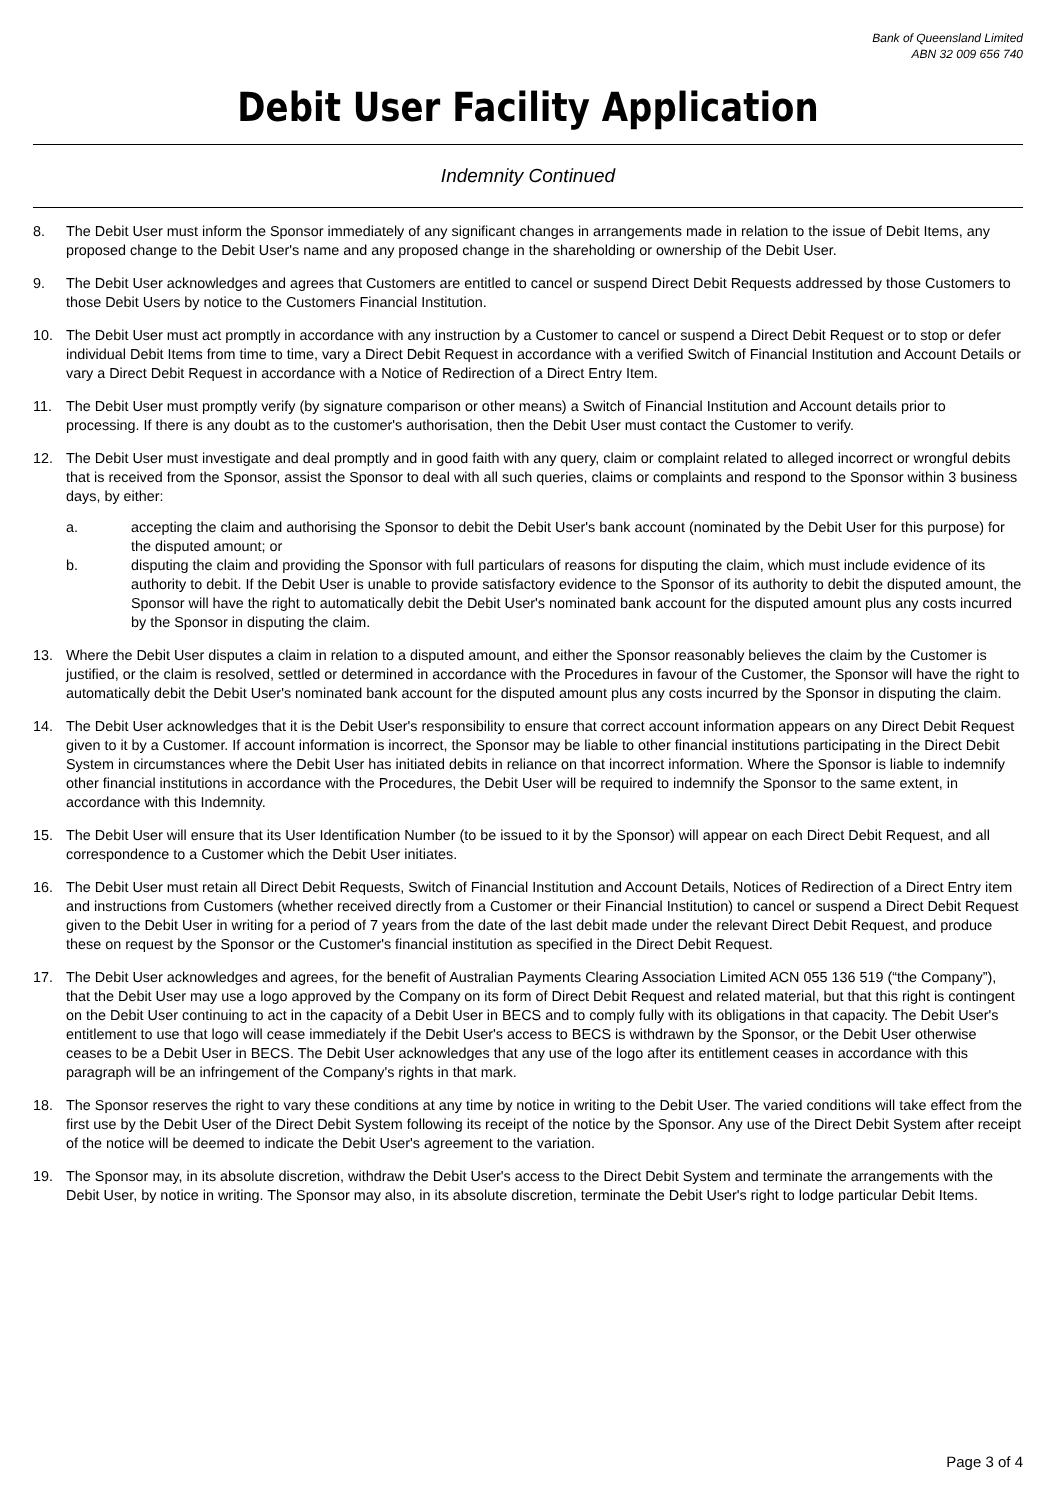Bank of Queensland Limited
ABN 32 009 656 740
Debit User Facility Application
Indemnity Continued
8. The Debit User must inform the Sponsor immediately of any significant changes in arrangements made in relation to the issue of Debit Items, any proposed change to the Debit User's name and any proposed change in the shareholding or ownership of the Debit User.
9. The Debit User acknowledges and agrees that Customers are entitled to cancel or suspend Direct Debit Requests addressed by those Customers to those Debit Users by notice to the Customers Financial Institution.
10. The Debit User must act promptly in accordance with any instruction by a Customer to cancel or suspend a Direct Debit Request or to stop or defer individual Debit Items from time to time, vary a Direct Debit Request in accordance with a verified Switch of Financial Institution and Account Details or vary a Direct Debit Request in accordance with a Notice of Redirection of a Direct Entry Item.
11. The Debit User must promptly verify (by signature comparison or other means) a Switch of Financial Institution and Account details prior to processing. If there is any doubt as to the customer's authorisation, then the Debit User must contact the Customer to verify.
12. The Debit User must investigate and deal promptly and in good faith with any query, claim or complaint related to alleged incorrect or wrongful debits that is received from the Sponsor, assist the Sponsor to deal with all such queries, claims or complaints and respond to the Sponsor within 3 business days, by either:
a. accepting the claim and authorising the Sponsor to debit the Debit User's bank account (nominated by the Debit User for this purpose) for the disputed amount; or
b. disputing the claim and providing the Sponsor with full particulars of reasons for disputing the claim, which must include evidence of its authority to debit. If the Debit User is unable to provide satisfactory evidence to the Sponsor of its authority to debit the disputed amount, the Sponsor will have the right to automatically debit the Debit User's nominated bank account for the disputed amount plus any costs incurred by the Sponsor in disputing the claim.
13. Where the Debit User disputes a claim in relation to a disputed amount, and either the Sponsor reasonably believes the claim by the Customer is justified, or the claim is resolved, settled or determined in accordance with the Procedures in favour of the Customer, the Sponsor will have the right to automatically debit the Debit User's nominated bank account for the disputed amount plus any costs incurred by the Sponsor in disputing the claim.
14. The Debit User acknowledges that it is the Debit User's responsibility to ensure that correct account information appears on any Direct Debit Request given to it by a Customer. If account information is incorrect, the Sponsor may be liable to other financial institutions participating in the Direct Debit System in circumstances where the Debit User has initiated debits in reliance on that incorrect information. Where the Sponsor is liable to indemnify other financial institutions in accordance with the Procedures, the Debit User will be required to indemnify the Sponsor to the same extent, in accordance with this Indemnity.
15. The Debit User will ensure that its User Identification Number (to be issued to it by the Sponsor) will appear on each Direct Debit Request, and all correspondence to a Customer which the Debit User initiates.
16. The Debit User must retain all Direct Debit Requests, Switch of Financial Institution and Account Details, Notices of Redirection of a Direct Entry item and instructions from Customers (whether received directly from a Customer or their Financial Institution) to cancel or suspend a Direct Debit Request given to the Debit User in writing for a period of 7 years from the date of the last debit made under the relevant Direct Debit Request, and produce these on request by the Sponsor or the Customer's financial institution as specified in the Direct Debit Request.
17. The Debit User acknowledges and agrees, for the benefit of Australian Payments Clearing Association Limited ACN 055 136 519 (“the Company”), that the Debit User may use a logo approved by the Company on its form of Direct Debit Request and related material, but that this right is contingent on the Debit User continuing to act in the capacity of a Debit User in BECS and to comply fully with its obligations in that capacity. The Debit User's entitlement to use that logo will cease immediately if the Debit User's access to BECS is withdrawn by the Sponsor, or the Debit User otherwise ceases to be a Debit User in BECS. The Debit User acknowledges that any use of the logo after its entitlement ceases in accordance with this paragraph will be an infringement of the Company's rights in that mark.
18. The Sponsor reserves the right to vary these conditions at any time by notice in writing to the Debit User. The varied conditions will take effect from the first use by the Debit User of the Direct Debit System following its receipt of the notice by the Sponsor. Any use of the Direct Debit System after receipt of the notice will be deemed to indicate the Debit User's agreement to the variation.
19. The Sponsor may, in its absolute discretion, withdraw the Debit User's access to the Direct Debit System and terminate the arrangements with the Debit User, by notice in writing. The Sponsor may also, in its absolute discretion, terminate the Debit User's right to lodge particular Debit Items.
Page 3 of 4